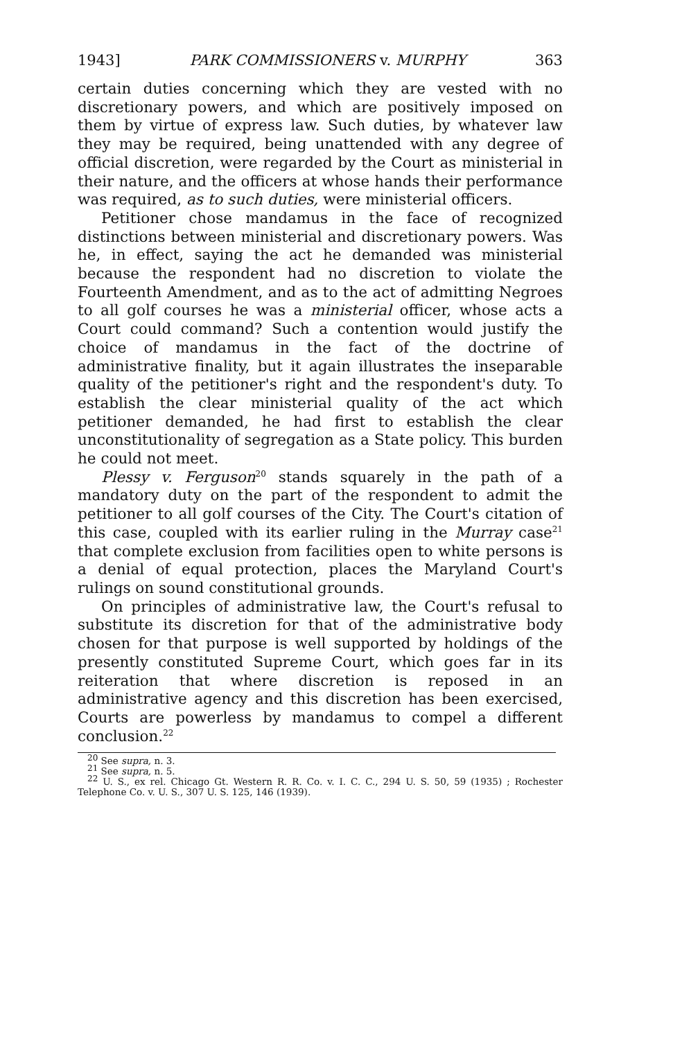1943] PARK COMMISSIONERS v. MURPHY 363
certain duties concerning which they are vested with no discretionary powers, and which are positively imposed on them by virtue of express law. Such duties, by whatever law they may be required, being unattended with any degree of official discretion, were regarded by the Court as ministerial in their nature, and the officers at whose hands their performance was required, as to such duties, were ministerial officers.
Petitioner chose mandamus in the face of recognized distinctions between ministerial and discretionary powers. Was he, in effect, saying the act he demanded was ministerial because the respondent had no discretion to violate the Fourteenth Amendment, and as to the act of admitting Negroes to all golf courses he was a ministerial officer, whose acts a Court could command? Such a contention would justify the choice of mandamus in the fact of the doctrine of administrative finality, but it again illustrates the inseparable quality of the petitioner's right and the respondent's duty. To establish the clear ministerial quality of the act which petitioner demanded, he had first to establish the clear unconstitutionality of segregation as a State policy. This burden he could not meet.
Plessy v. Ferguson<sup>20</sup> stands squarely in the path of a mandatory duty on the part of the respondent to admit the petitioner to all golf courses of the City. The Court's citation of this case, coupled with its earlier ruling in the Murray case<sup>21</sup> that complete exclusion from facilities open to white persons is a denial of equal protection, places the Maryland Court's rulings on sound constitutional grounds.
On principles of administrative law, the Court's refusal to substitute its discretion for that of the administrative body chosen for that purpose is well supported by holdings of the presently constituted Supreme Court, which goes far in its reiteration that where discretion is reposed in an administrative agency and this discretion has been exercised, Courts are powerless by mandamus to compel a different conclusion.<sup>22</sup>
<sup>20</sup> See supra, n. 3.
<sup>21</sup> See supra, n. 5.
<sup>22</sup> U. S., ex rel. Chicago Gt. Western R. R. Co. v. I. C. C., 294 U. S. 50, 59 (1935) ; Rochester Telephone Co. v. U. S., 307 U. S. 125, 146 (1939).